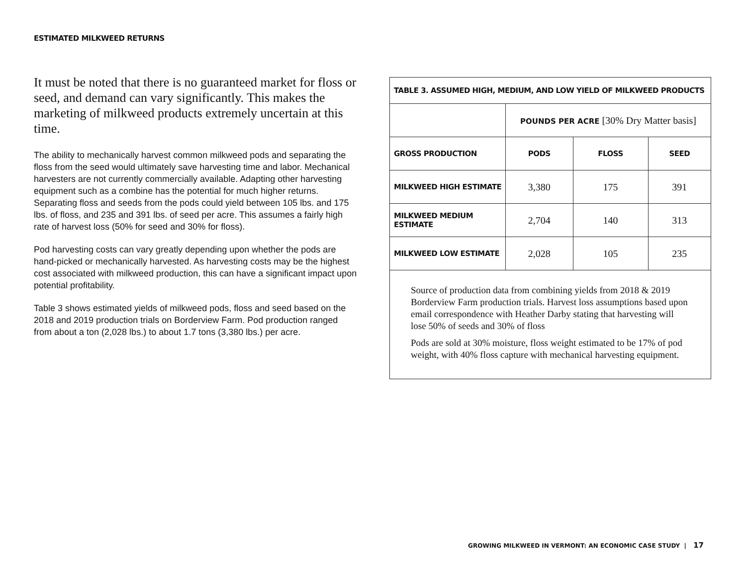ESTIMATED MILKWEED RETURNS
It must be noted that there is no guaranteed market for floss or seed, and demand can vary significantly. This makes the marketing of milkweed products extremely uncertain at this time.
The ability to mechanically harvest common milkweed pods and separating the floss from the seed would ultimately save harvesting time and labor. Mechanical harvesters are not currently commercially available. Adapting other harvesting equipment such as a combine has the potential for much higher returns. Separating floss and seeds from the pods could yield between 105 lbs. and 175 lbs. of floss, and 235 and 391 lbs. of seed per acre. This assumes a fairly high rate of harvest loss (50% for seed and 30% for floss).
Pod harvesting costs can vary greatly depending upon whether the pods are hand-picked or mechanically harvested. As harvesting costs may be the highest cost associated with milkweed production, this can have a significant impact upon potential profitability.
Table 3 shows estimated yields of milkweed pods, floss and seed based on the 2018 and 2019 production trials on Borderview Farm. Pod production ranged from about a ton (2,028 lbs.) to about 1.7 tons (3,380 lbs.) per acre.
| TABLE 3. ASSUMED HIGH, MEDIUM, AND LOW YIELD OF MILKWEED PRODUCTS | | | |
| --- | --- | --- | --- |
| | POUNDS PER ACRE [30% Dry Matter basis] | | |
| GROSS PRODUCTION | PODS | FLOSS | SEED |
| MILKWEED HIGH ESTIMATE | 3,380 | 175 | 391 |
| MILKWEED MEDIUM ESTIMATE | 2,704 | 140 | 313 |
| MILKWEED LOW ESTIMATE | 2,028 | 105 | 235 |
| Source of production data from combining yields from 2018 & 2019 Borderview Farm production trials. Harvest loss assumptions based upon email correspondence with Heather Darby stating that harvesting will lose 50% of seeds and 30% of floss Pods are sold at 30% moisture, floss weight estimated to be 17% of pod weight, with 40% floss capture with mechanical harvesting equipment. | | | |
GROWING MILKWEED IN VERMONT: AN ECONOMIC CASE STUDY | 17